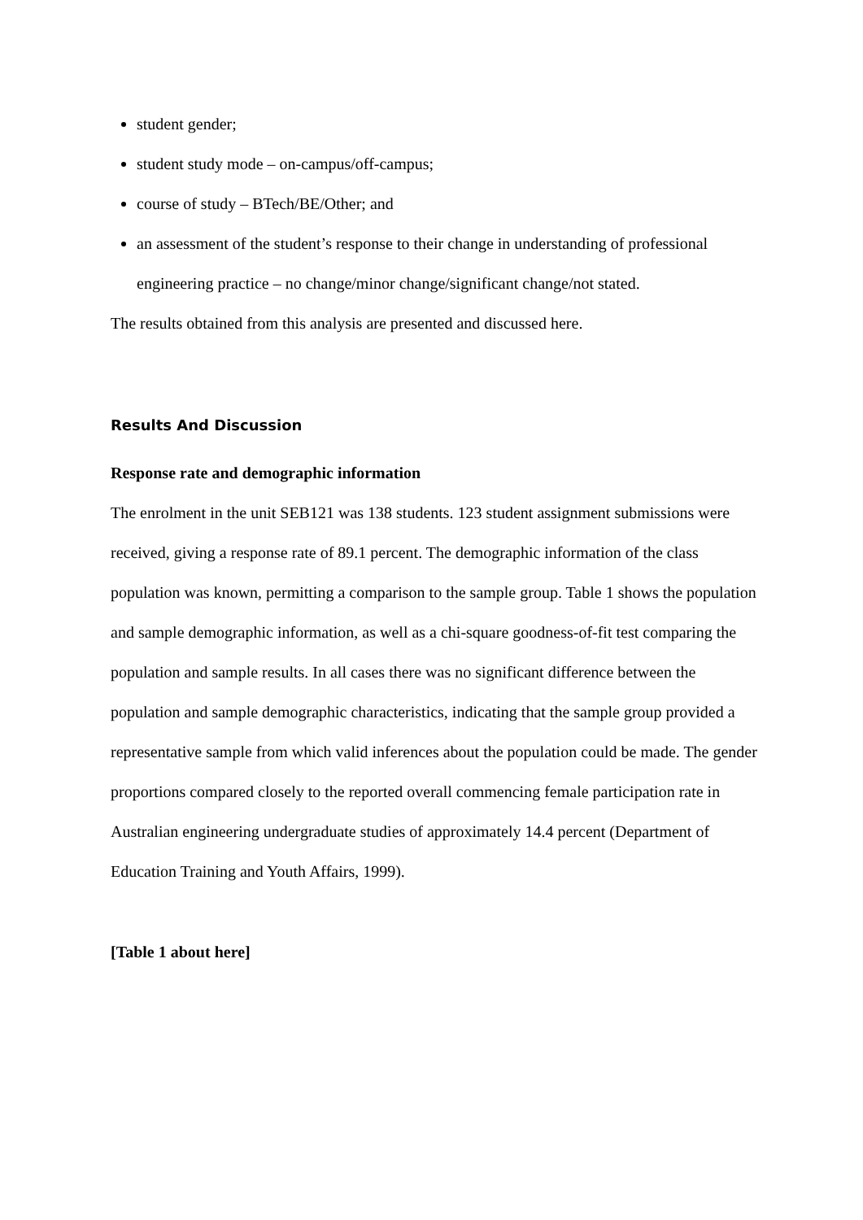student gender;
student study mode – on-campus/off-campus;
course of study – BTech/BE/Other; and
an assessment of the student’s response to their change in understanding of professional engineering practice – no change/minor change/significant change/not stated.
The results obtained from this analysis are presented and discussed here.
Results And Discussion
Response rate and demographic information
The enrolment in the unit SEB121 was 138 students. 123 student assignment submissions were received, giving a response rate of 89.1 percent. The demographic information of the class population was known, permitting a comparison to the sample group. Table 1 shows the population and sample demographic information, as well as a chi-square goodness-of-fit test comparing the population and sample results. In all cases there was no significant difference between the population and sample demographic characteristics, indicating that the sample group provided a representative sample from which valid inferences about the population could be made. The gender proportions compared closely to the reported overall commencing female participation rate in Australian engineering undergraduate studies of approximately 14.4 percent (Department of Education Training and Youth Affairs, 1999).
[Table 1 about here]